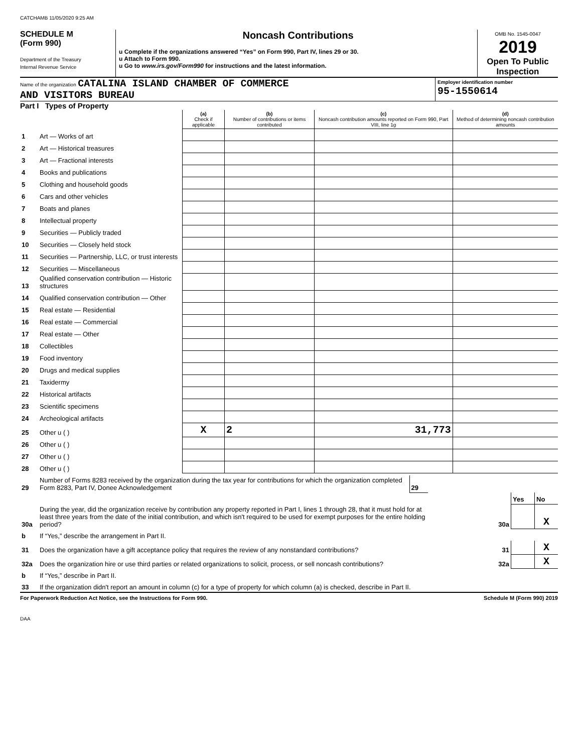CATCHAMB 11/05/2020 9:25 AM
SCHEDULE M
(Form 990)
Department of the Treasury
Internal Revenue Service
Noncash Contributions
u Complete if the organizations answered “Yes” on Form 990, Part IV, lines 29 or 30.
u Attach to Form 990.
u Go to www.irs.gov/Form990 for instructions and the latest information.
OMB No. 1545-0047
2019
Open To Public Inspection
Name of the organization CATALINA ISLAND CHAMBER OF COMMERCE
AND VISITORS BUREAU
Employer identification number
95-1550614
Part I Types of Property
| | | (a) Check if applicable | (b) Number of contributions or items contributed | (c) Noncash contribution amounts reported on Form 990, Part VIII, line 1g | (d) Method of determining noncash contribution amounts |
| --- | --- | --- | --- | --- | --- |
| 1 | Art — Works of art | | | | |
| 2 | Art — Historical treasures | | | | |
| 3 | Art — Fractional interests | | | | |
| 4 | Books and publications | | | | |
| 5 | Clothing and household goods | | | | |
| 6 | Cars and other vehicles | | | | |
| 7 | Boats and planes | | | | |
| 8 | Intellectual property | | | | |
| 9 | Securities — Publicly traded | | | | |
| 10 | Securities — Closely held stock | | | | |
| 11 | Securities — Partnership, LLC, or trust interests | | | | |
| 12 | Securities — Miscellaneous | | | | |
| 13 | Qualified conservation contribution — Historic structures | | | | |
| 14 | Qualified conservation contribution — Other | | | | |
| 15 | Real estate — Residential | | | | |
| 16 | Real estate — Commercial | | | | |
| 17 | Real estate — Other | | | | |
| 18 | Collectibles | | | | |
| 19 | Food inventory | | | | |
| 20 | Drugs and medical supplies | | | | |
| 21 | Taxidermy | | | | |
| 22 | Historical artifacts | | | | |
| 23 | Scientific specimens | | | | |
| 24 | Archeological artifacts | | | | |
| 25 | Other u ( ) | X | 2 | 31,773 | |
| 26 | Other u ( ) | | | | |
| 27 | Other u ( ) | | | | |
| 28 | Other u ( ) | | | | |
| 29 | Number of Forms 8283 received by the organization during the tax year for contributions for which the organization completed Form 8283, Part IV, Donee Acknowledgement | 29 | | | |
| | | | | Yes | No |
| 30a | During the year, did the organization receive by contribution any property reported in Part I, lines 1 through 28, that it must hold for at least three years from the date of the initial contribution, and which isn't required to be used for exempt purposes for the entire holding period? | | 30a | | X |
| b | If “Yes,” describe the arrangement in Part II. | | | | |
| 31 | Does the organization have a gift acceptance policy that requires the review of any nonstandard contributions? | | 31 | | X |
| 32a | Does the organization hire or use third parties or related organizations to solicit, process, or sell noncash contributions? | | 32a | | X |
| b | If “Yes,” describe in Part II. | | | | |
| 33 | If the organization didn't report an amount in column (c) for a type of property for which column (a) is checked, describe in Part II. | | | | |
For Paperwork Reduction Act Notice, see the Instructions for Form 990. Schedule M (Form 990) 2019
DAA